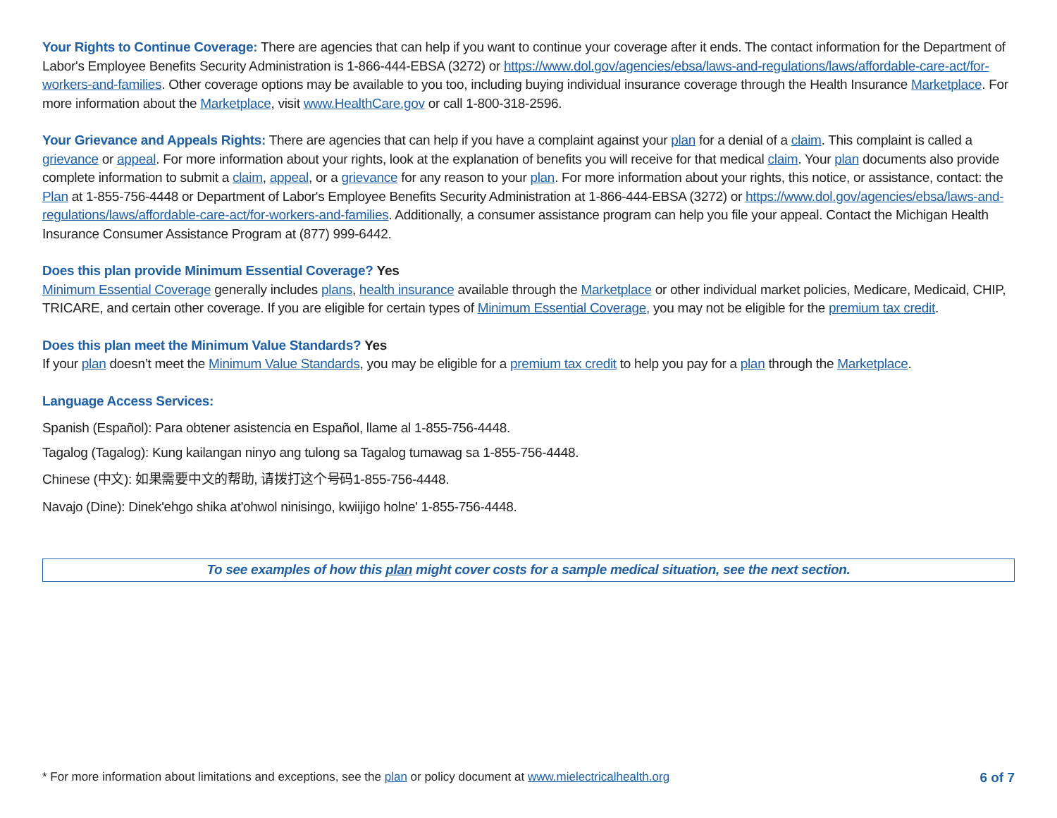Your Rights to Continue Coverage: There are agencies that can help if you want to continue your coverage after it ends. The contact information for the Department of Labor's Employee Benefits Security Administration is 1-866-444-EBSA (3272) or https://www.dol.gov/agencies/ebsa/laws-and-regulations/laws/affordable-care-act/for-workers-and-families. Other coverage options may be available to you too, including buying individual insurance coverage through the Health Insurance Marketplace. For more information about the Marketplace, visit www.HealthCare.gov or call 1-800-318-2596.
Your Grievance and Appeals Rights: There are agencies that can help if you have a complaint against your plan for a denial of a claim. This complaint is called a grievance or appeal. For more information about your rights, look at the explanation of benefits you will receive for that medical claim. Your plan documents also provide complete information to submit a claim, appeal, or a grievance for any reason to your plan. For more information about your rights, this notice, or assistance, contact: the Plan at 1-855-756-4448 or Department of Labor's Employee Benefits Security Administration at 1-866-444-EBSA (3272) or https://www.dol.gov/agencies/ebsa/laws-and-regulations/laws/affordable-care-act/for-workers-and-families. Additionally, a consumer assistance program can help you file your appeal. Contact the Michigan Health Insurance Consumer Assistance Program at (877) 999-6442.
Does this plan provide Minimum Essential Coverage? Yes
Minimum Essential Coverage generally includes plans, health insurance available through the Marketplace or other individual market policies, Medicare, Medicaid, CHIP, TRICARE, and certain other coverage. If you are eligible for certain types of Minimum Essential Coverage, you may not be eligible for the premium tax credit.
Does this plan meet the Minimum Value Standards? Yes
If your plan doesn’t meet the Minimum Value Standards, you may be eligible for a premium tax credit to help you pay for a plan through the Marketplace.
Language Access Services:
Spanish (Español): Para obtener asistencia en Español, llame al 1-855-756-4448.
Tagalog (Tagalog): Kung kailangan ninyo ang tulong sa Tagalog tumawag sa 1-855-756-4448.
Chinese (中文): 如果需要中文的帮助, 请拨打这个号码1-855-756-4448.
Navajo (Dine): Dinek'ehgo shika at'ohwol ninisingo, kwiijigo holne' 1-855-756-4448.
To see examples of how this plan might cover costs for a sample medical situation, see the next section.
* For more information about limitations and exceptions, see the plan or policy document at www.mielectricalhealth.org 6 of 7